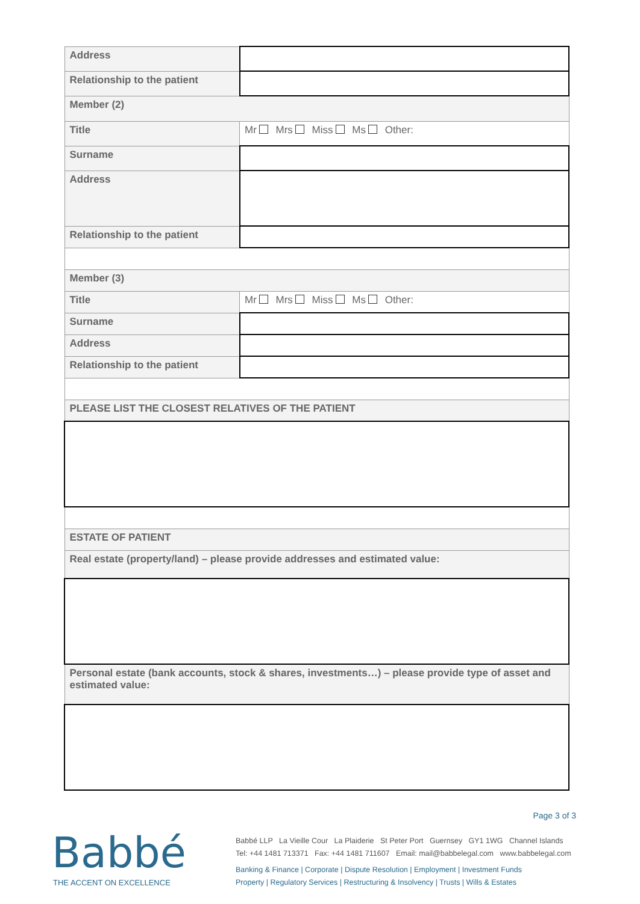| Address | |
| Relationship to the patient | |
| Member (2) | |
| Title | Mr Mrs Miss Ms Other: |
| Surname | |
| Address | |
| Relationship to the patient | |
| Member (3) | |
| Title | Mr Mrs Miss Ms Other: |
| Surname | |
| Address | |
| Relationship to the patient | |
| PLEASE LIST THE CLOSEST RELATIVES OF THE PATIENT | |
| ESTATE OF PATIENT | |
| Real estate (property/land) – please provide addresses and estimated value: | |
| Personal estate (bank accounts, stock & shares, investments…) – please provide type of asset and estimated value: | |
Page 3 of 3
Babbé
THE ACCENT ON EXCELLENCE
Babbé LLP La Vieille Cour La Plaiderie St Peter Port Guernsey GY1 1WG Channel Islands
Tel: +44 1481 713371 Fax: +44 1481 711607 Email: mail@babbelegal.com www.babbelegal.com
Banking & Finance | Corporate | Dispute Resolution | Employment | Investment Funds
Property | Regulatory Services | Restructuring & Insolvency | Trusts | Wills & Estates